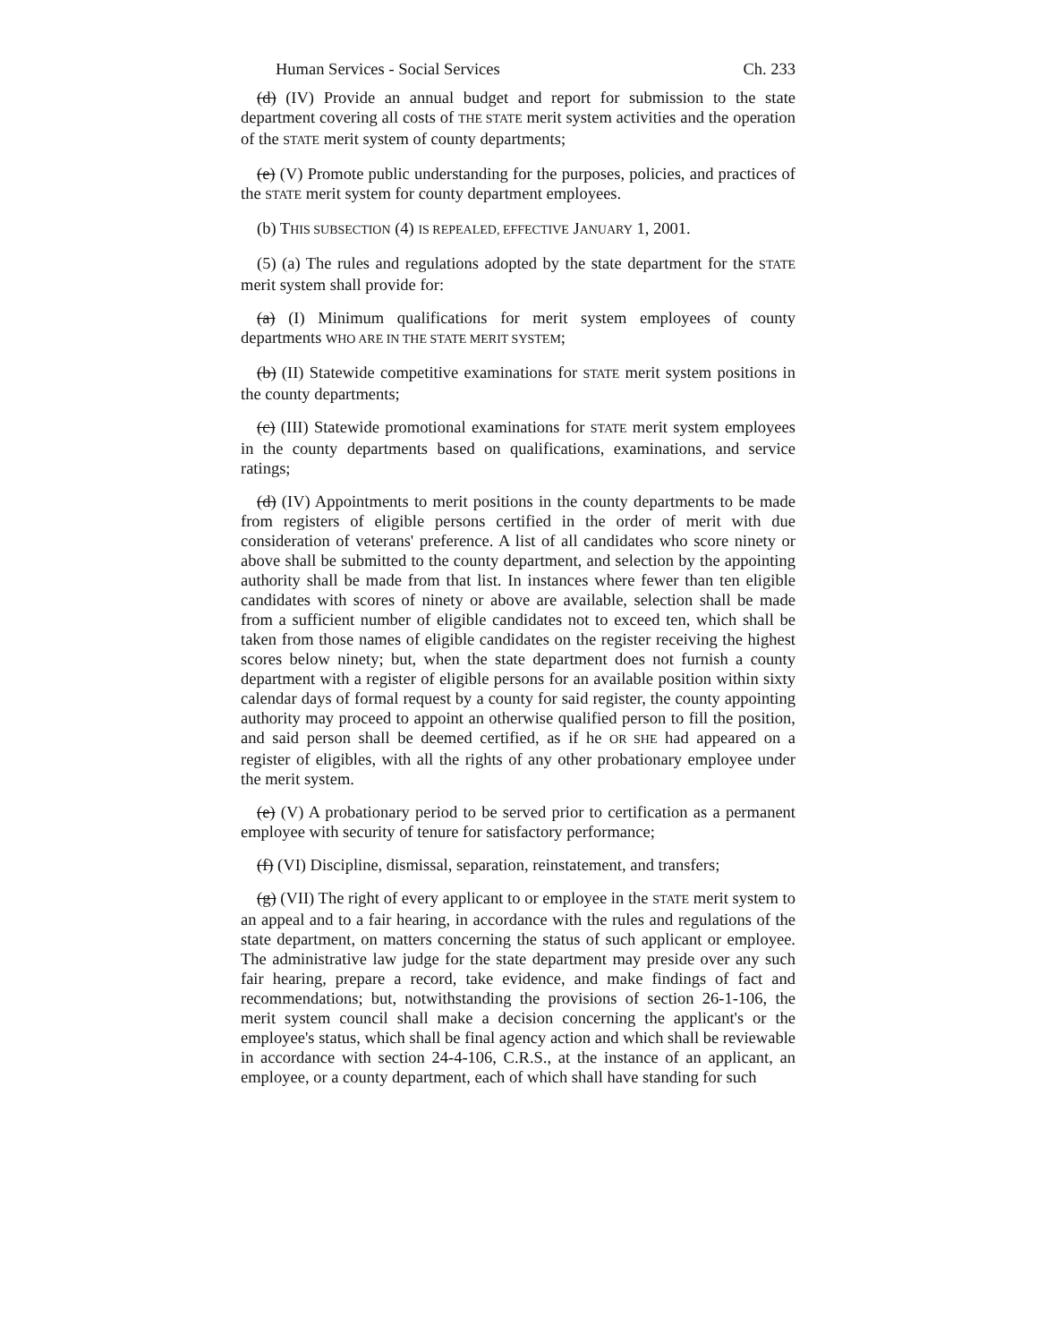Human Services - Social Services Ch. 233
(d) (IV) Provide an annual budget and report for submission to the state department covering all costs of THE STATE merit system activities and the operation of the STATE merit system of county departments;
(e) (V) Promote public understanding for the purposes, policies, and practices of the STATE merit system for county department employees.
(b) THIS SUBSECTION (4) IS REPEALED, EFFECTIVE JANUARY 1, 2001.
(5) (a) The rules and regulations adopted by the state department for the STATE merit system shall provide for:
(a) (I) Minimum qualifications for merit system employees of county departments WHO ARE IN THE STATE MERIT SYSTEM;
(b) (II) Statewide competitive examinations for STATE merit system positions in the county departments;
(c) (III) Statewide promotional examinations for STATE merit system employees in the county departments based on qualifications, examinations, and service ratings;
(d) (IV) Appointments to merit positions in the county departments to be made from registers of eligible persons certified in the order of merit with due consideration of veterans' preference. A list of all candidates who score ninety or above shall be submitted to the county department, and selection by the appointing authority shall be made from that list. In instances where fewer than ten eligible candidates with scores of ninety or above are available, selection shall be made from a sufficient number of eligible candidates not to exceed ten, which shall be taken from those names of eligible candidates on the register receiving the highest scores below ninety; but, when the state department does not furnish a county department with a register of eligible persons for an available position within sixty calendar days of formal request by a county for said register, the county appointing authority may proceed to appoint an otherwise qualified person to fill the position, and said person shall be deemed certified, as if he OR SHE had appeared on a register of eligibles, with all the rights of any other probationary employee under the merit system.
(e) (V) A probationary period to be served prior to certification as a permanent employee with security of tenure for satisfactory performance;
(f) (VI) Discipline, dismissal, separation, reinstatement, and transfers;
(g) (VII) The right of every applicant to or employee in the STATE merit system to an appeal and to a fair hearing, in accordance with the rules and regulations of the state department, on matters concerning the status of such applicant or employee. The administrative law judge for the state department may preside over any such fair hearing, prepare a record, take evidence, and make findings of fact and recommendations; but, notwithstanding the provisions of section 26-1-106, the merit system council shall make a decision concerning the applicant's or the employee's status, which shall be final agency action and which shall be reviewable in accordance with section 24-4-106, C.R.S., at the instance of an applicant, an employee, or a county department, each of which shall have standing for such